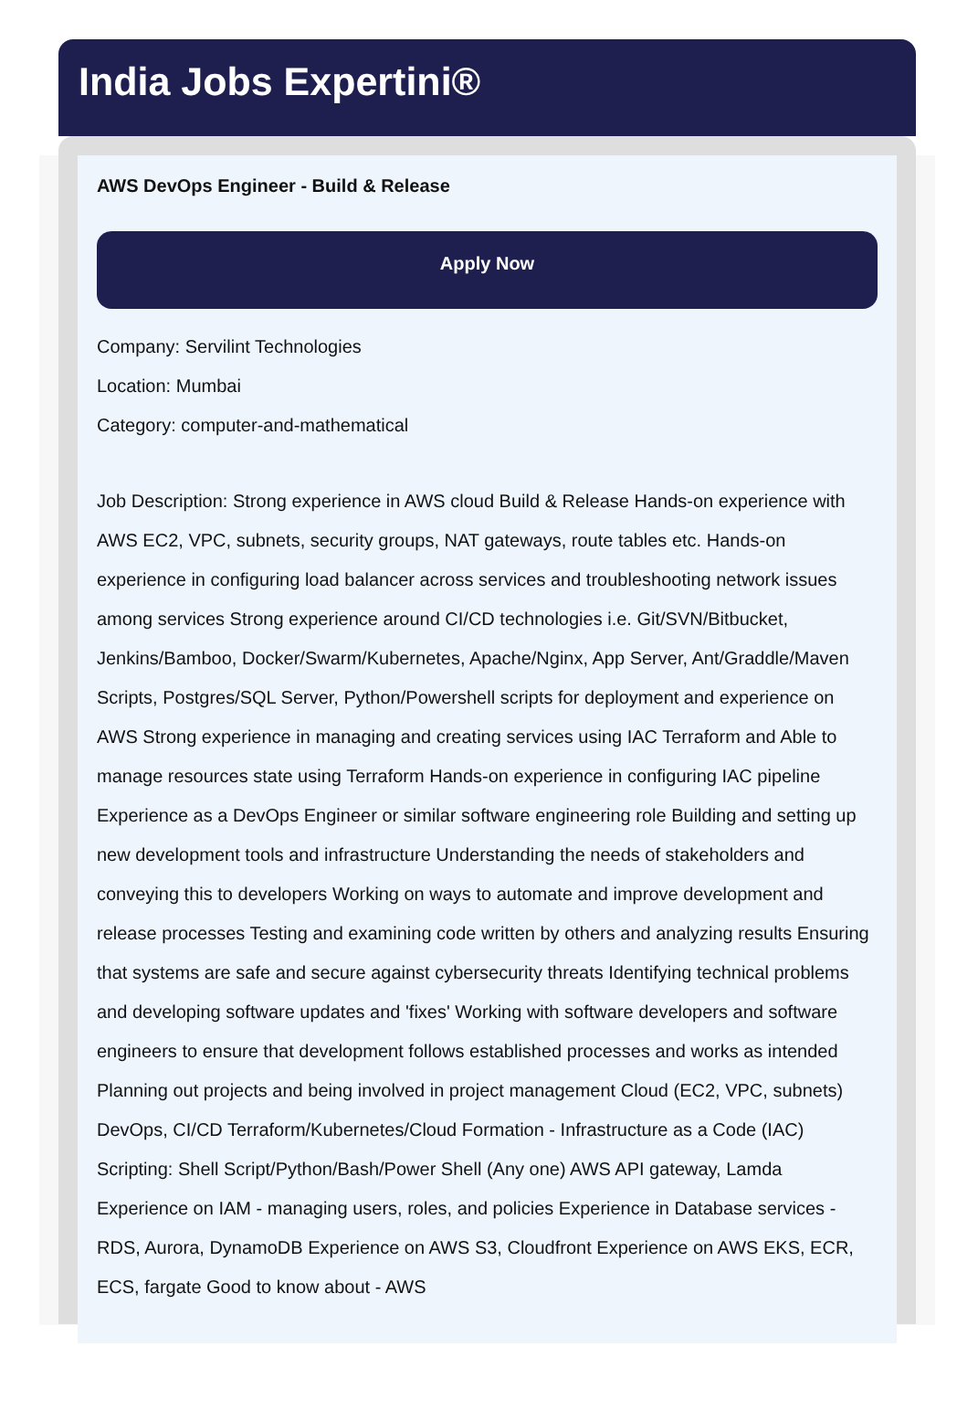India Jobs Expertini®
AWS DevOps Engineer - Build & Release
Apply Now
Company: Servilint Technologies
Location: Mumbai
Category: computer-and-mathematical
Job Description: Strong experience in AWS cloud Build & Release Hands-on experience with AWS EC2, VPC, subnets, security groups, NAT gateways, route tables etc. Hands-on experience in configuring load balancer across services and troubleshooting network issues among services Strong experience around CI/CD technologies i.e. Git/SVN/Bitbucket, Jenkins/Bamboo, Docker/Swarm/Kubernetes, Apache/Nginx, App Server, Ant/Graddle/Maven Scripts, Postgres/SQL Server, Python/Powershell scripts for deployment and experience on AWS Strong experience in managing and creating services using IAC Terraform and Able to manage resources state using Terraform Hands-on experience in configuring IAC pipeline Experience as a DevOps Engineer or similar software engineering role Building and setting up new development tools and infrastructure Understanding the needs of stakeholders and conveying this to developers Working on ways to automate and improve development and release processes Testing and examining code written by others and analyzing results Ensuring that systems are safe and secure against cybersecurity threats Identifying technical problems and developing software updates and 'fixes' Working with software developers and software engineers to ensure that development follows established processes and works as intended Planning out projects and being involved in project management Cloud (EC2, VPC, subnets) DevOps, CI/CD Terraform/Kubernetes/Cloud Formation - Infrastructure as a Code (IAC) Scripting: Shell Script/Python/Bash/Power Shell (Any one) AWS API gateway, Lamda Experience on IAM - managing users, roles, and policies Experience in Database services - RDS, Aurora, DynamoDB Experience on AWS S3, Cloudfront Experience on AWS EKS, ECR, ECS, fargate Good to know about - AWS